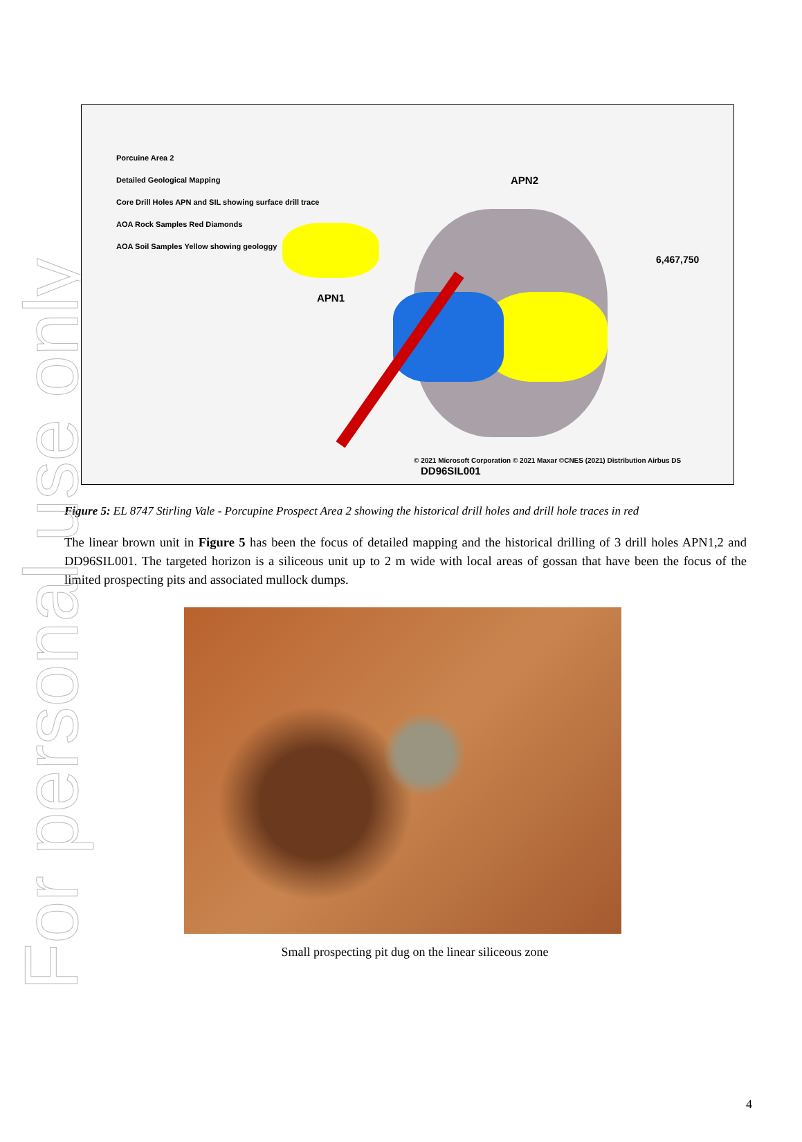For personal use only
Porcuine Area 2
Detailed Geological Mapping
Core Drill Holes APN and SIL showing surface drill trace
AOA Rock Samples Red Diamonds
AOA Soil Samples Yellow showing geologgy
APN1
APN2
DD96SIL001
© 2021 Microsoft Corporation © 2021 Maxar ©CNES (2021) Distribution Airbus DS
6,467,750
Figure 5: EL 8747 Stirling Vale - Porcupine Prospect Area 2 showing the historical drill holes and drill hole traces in red
The linear brown unit in Figure 5 has been the focus of detailed mapping and the historical drilling of 3 drill holes APN1,2 and DD96SIL001. The targeted horizon is a siliceous unit up to 2 m wide with local areas of gossan that have been the focus of the limited prospecting pits and associated mullock dumps.
Small prospecting pit dug on the linear siliceous zone
4